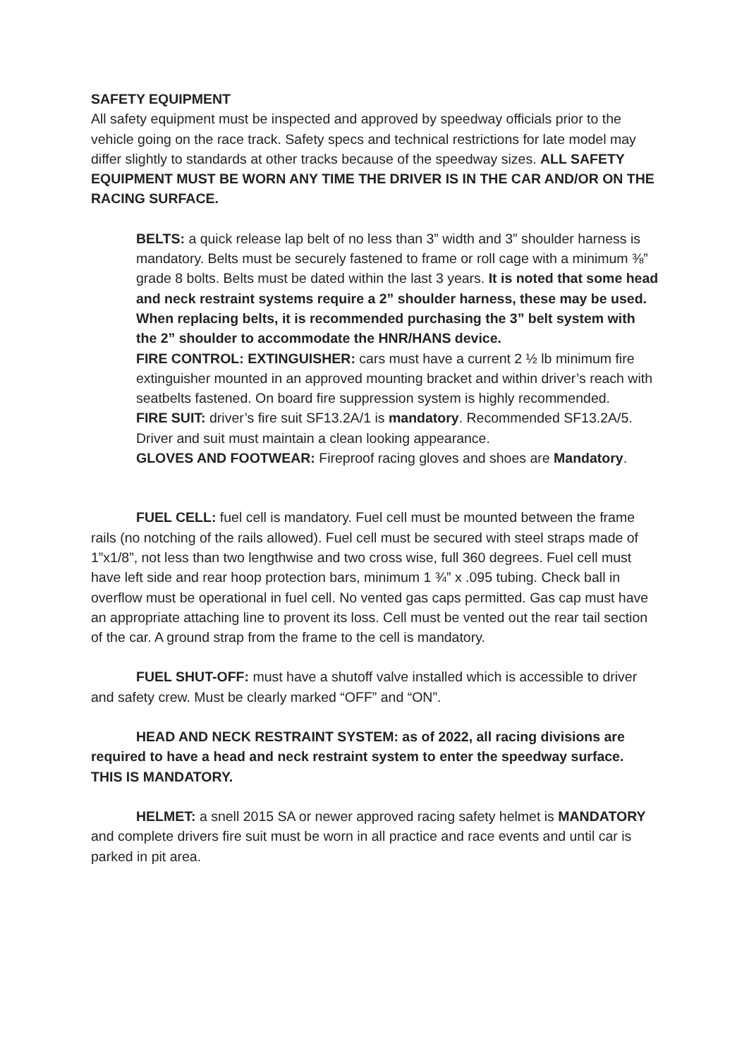SAFETY EQUIPMENT
All safety equipment must be inspected and approved by speedway officials prior to the vehicle going on the race track. Safety specs and technical restrictions for late model may differ slightly to standards at other tracks because of the speedway sizes. ALL SAFETY EQUIPMENT MUST BE WORN ANY TIME THE DRIVER IS IN THE CAR AND/OR ON THE RACING SURFACE.
BELTS: a quick release lap belt of no less than 3” width and 3” shoulder harness is mandatory. Belts must be securely fastened to frame or roll cage with a minimum ⅜” grade 8 bolts. Belts must be dated within the last 3 years. It is noted that some head and neck restraint systems require a 2” shoulder harness, these may be used. When replacing belts, it is recommended purchasing the 3” belt system with the 2” shoulder to accommodate the HNR/HANS device.
FIRE CONTROL: EXTINGUISHER: cars must have a current 2 ½ lb minimum fire extinguisher mounted in an approved mounting bracket and within driver’s reach with seatbelts fastened. On board fire suppression system is highly recommended.
FIRE SUIT: driver’s fire suit SF13.2A/1 is mandatory. Recommended SF13.2A/5. Driver and suit must maintain a clean looking appearance.
GLOVES AND FOOTWEAR: Fireproof racing gloves and shoes are Mandatory.
FUEL CELL: fuel cell is mandatory. Fuel cell must be mounted between the frame rails (no notching of the rails allowed). Fuel cell must be secured with steel straps made of 1”x1/8”, not less than two lengthwise and two cross wise, full 360 degrees. Fuel cell must have left side and rear hoop protection bars, minimum 1 ¾” x .095 tubing. Check ball in overflow must be operational in fuel cell. No vented gas caps permitted. Gas cap must have an appropriate attaching line to provent its loss. Cell must be vented out the rear tail section of the car. A ground strap from the frame to the cell is mandatory.
FUEL SHUT-OFF: must have a shutoff valve installed which is accessible to driver and safety crew. Must be clearly marked “OFF” and “ON”.
HEAD AND NECK RESTRAINT SYSTEM: as of 2022, all racing divisions are required to have a head and neck restraint system to enter the speedway surface. THIS IS MANDATORY.
HELMET: a snell 2015 SA or newer approved racing safety helmet is MANDATORY and complete drivers fire suit must be worn in all practice and race events and until car is parked in pit area.